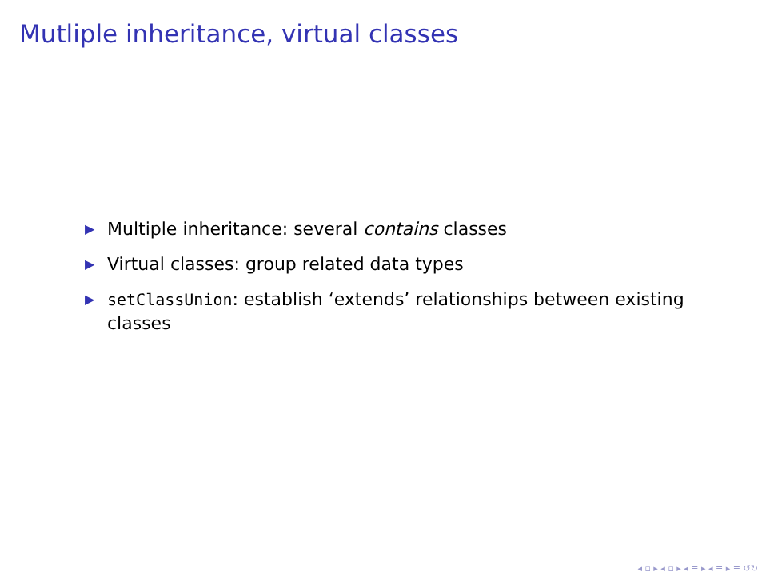Mutliple inheritance, virtual classes
▶ Multiple inheritance: several contains classes
▶ Virtual classes: group related data types
▶ setClassUnion: establish ‘extends’ relationships between existing classes
◂ ▫ ▸ ◂ ▫ ▸ ◂ ≡ ▸ ◂ ≡ ▸ ≡ ↺↻